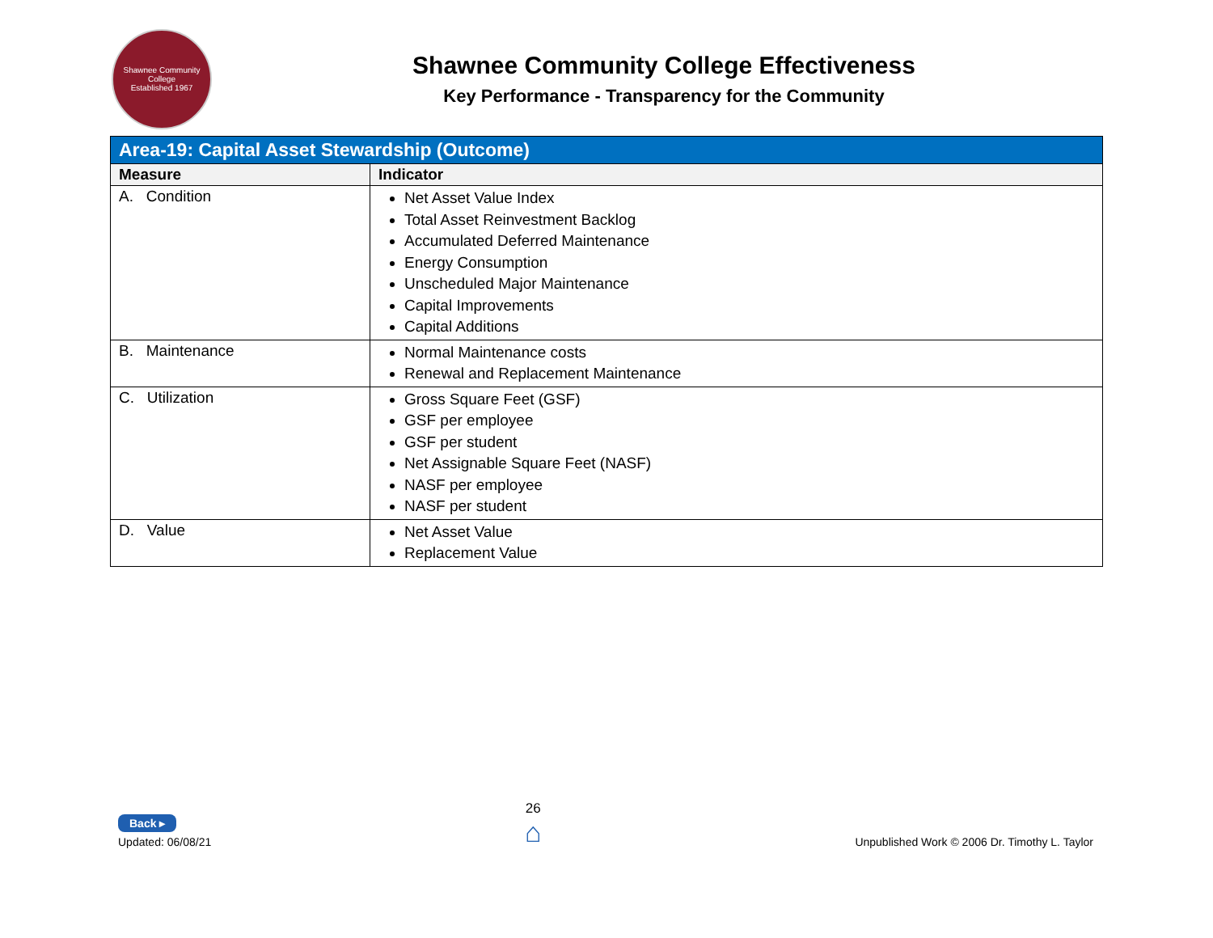Shawnee Community College
Established 1967
Shawnee Community College Effectiveness
Key Performance - Transparency for the Community
| Area-19: Capital Asset Stewardship (Outcome) | |
| --- | --- |
| Measure | Indicator |
| A. Condition | Net Asset Value Index Total Asset Reinvestment Backlog Accumulated Deferred Maintenance Energy Consumption Unscheduled Major Maintenance Capital Improvements Capital Additions |
| B. Maintenance | Normal Maintenance costs Renewal and Replacement Maintenance |
| C. Utilization | Gross Square Feet (GSF) GSF per employee GSF per student Net Assignable Square Feet (NASF) NASF per employee NASF per student |
| D. Value | Net Asset Value Replacement Value |
Back ▸
Updated: 06/08/21
26
⌂
Unpublished Work © 2006 Dr. Timothy L. Taylor